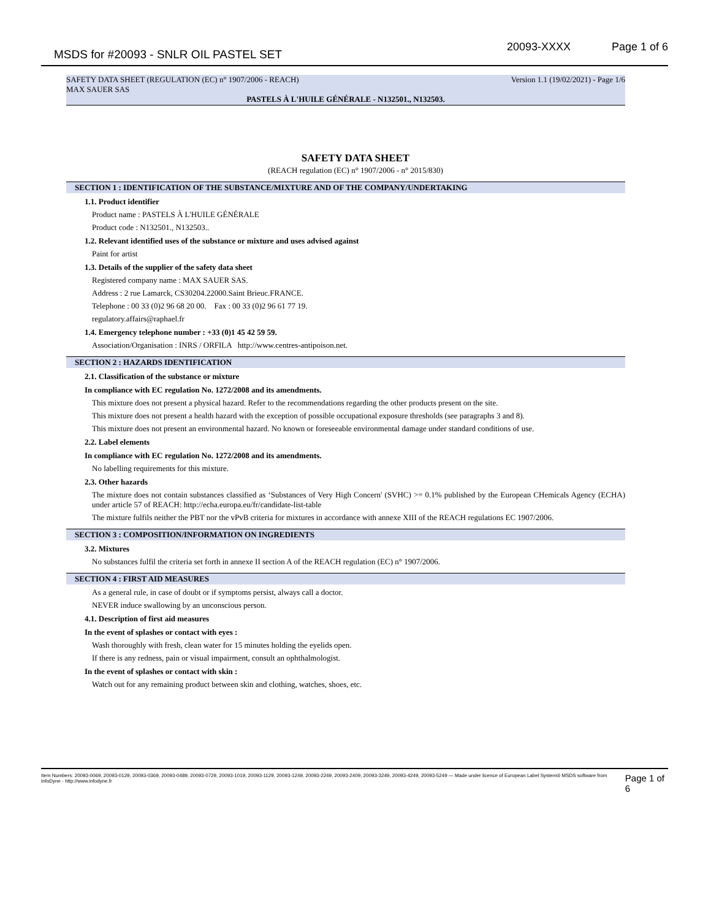MSDS for #20093 - SNLR OIL PASTEL SET 20093-XXXX Page 1 of 6
SAFETY DATA SHEET (REGULATION (EC) n° 1907/2006 - REACH) Version 1.1 (19/02/2021) - Page 1/6
MAX SAUER SAS
PASTELS À L'HUILE GÉNÉRALE - N132501., N132503.
SAFETY DATA SHEET
(REACH regulation (EC) n° 1907/2006 - n° 2015/830)
SECTION 1 : IDENTIFICATION OF THE SUBSTANCE/MIXTURE AND OF THE COMPANY/UNDERTAKING
1.1. Product identifier
Product name : PASTELS À L'HUILE GÉNÉRALE
Product code : N132501., N132503..
1.2. Relevant identified uses of the substance or mixture and uses advised against
Paint for artist
1.3. Details of the supplier of the safety data sheet
Registered company name : MAX SAUER SAS.
Address : 2 rue Lamarck, CS30204.22000.Saint Brieuc.FRANCE.
Telephone : 00 33 (0)2 96 68 20 00. Fax : 00 33 (0)2 96 61 77 19.
regulatory.affairs@raphael.fr
1.4. Emergency telephone number : +33 (0)1 45 42 59 59.
Association/Organisation : INRS / ORFILA http://www.centres-antipoison.net.
SECTION 2 : HAZARDS IDENTIFICATION
2.1. Classification of the substance or mixture
In compliance with EC regulation No. 1272/2008 and its amendments.
This mixture does not present a physical hazard. Refer to the recommendations regarding the other products present on the site.
This mixture does not present a health hazard with the exception of possible occupational exposure thresholds (see paragraphs 3 and 8).
This mixture does not present an environmental hazard. No known or foreseeable environmental damage under standard conditions of use.
2.2. Label elements
In compliance with EC regulation No. 1272/2008 and its amendments.
No labelling requirements for this mixture.
2.3. Other hazards
The mixture does not contain substances classified as ‘Substances of Very High Concern' (SVHC) >= 0.1% published by the European CHemicals Agency (ECHA) under article 57 of REACH: http://echa.europa.eu/fr/candidate-list-table
The mixture fulfils neither the PBT nor the vPvB criteria for mixtures in accordance with annexe XIII of the REACH regulations EC 1907/2006.
SECTION 3 : COMPOSITION/INFORMATION ON INGREDIENTS
3.2. Mixtures
No substances fulfil the criteria set forth in annexe II section A of the REACH regulation (EC) n° 1907/2006.
SECTION 4 : FIRST AID MEASURES
As a general rule, in case of doubt or if symptoms persist, always call a doctor.
NEVER induce swallowing by an unconscious person.
4.1. Description of first aid measures
In the event of splashes or contact with eyes :
Wash thoroughly with fresh, clean water for 15 minutes holding the eyelids open.
If there is any redness, pain or visual impairment, consult an ophthalmologist.
In the event of splashes or contact with skin :
Watch out for any remaining product between skin and clothing, watches, shoes, etc.
Item Numbers: 20093-0069, 20093-0129, 20093-0369, 20093-0489, 20093-0729, 20093-1019, 20093-1129, 20093-1249, 20093-2249, 20093-2409, 20093-3249, 20093-4249, 20093-5249 — Made under licence of European Label System® MSDS software from InfoDyne - http://www.infodyne.fr Page 1 of 6